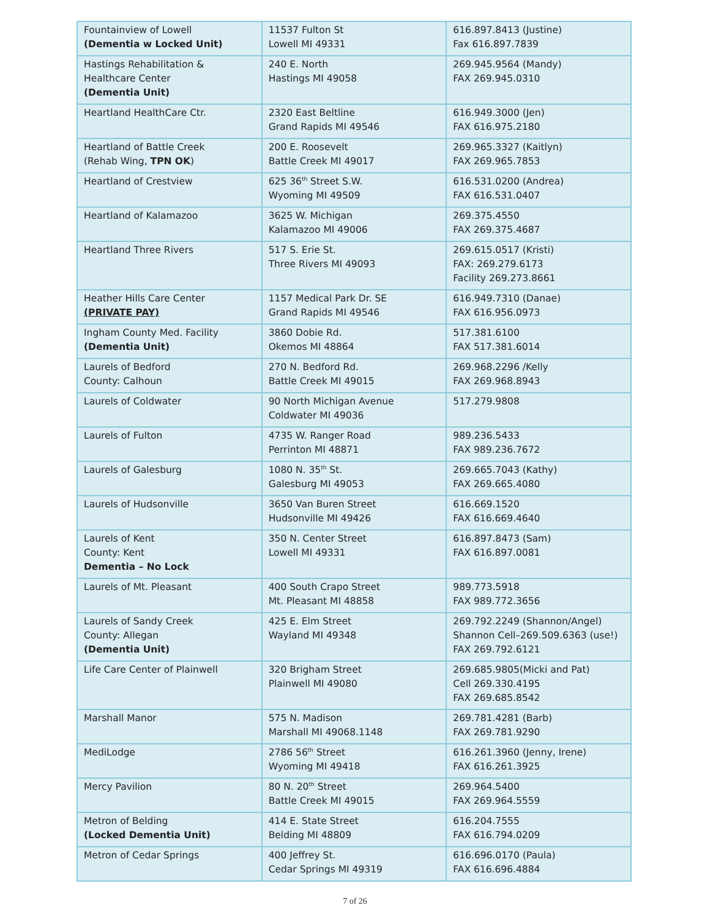| Fountainview of Lowell (Dementia w Locked Unit) | 11537 Fulton St Lowell MI 49331 | 616.897.8413 (Justine) Fax 616.897.7839 |
| Hastings Rehabilitation & Healthcare Center (Dementia Unit) | 240 E. North Hastings MI 49058 | 269.945.9564 (Mandy) FAX 269.945.0310 |
| Heartland HealthCare Ctr. | 2320 East Beltline Grand Rapids MI 49546 | 616.949.3000 (Jen) FAX 616.975.2180 |
| Heartland of Battle Creek (Rehab Wing, TPN OK ) | 200 E. Roosevelt Battle Creek MI 49017 | 269.965.3327 (Kaitlyn) FAX 269.965.7853 |
| Heartland of Crestview | 625 36<sup>th</sup> Street S.W. Wyoming MI 49509 | 616.531.0200 (Andrea) FAX 616.531.0407 |
| Heartland of Kalamazoo | 3625 W. Michigan Kalamazoo MI 49006 | 269.375.4550 FAX 269.375.4687 |
| Heartland Three Rivers | 517 S. Erie St. Three Rivers MI 49093 | 269.615.0517 (Kristi) FAX: 269.279.6173 Facility 269.273.8661 |
| Heather Hills Care Center (PRIVATE PAY) | 1157 Medical Park Dr. SE Grand Rapids MI 49546 | 616.949.7310 (Danae) FAX 616.956.0973 |
| Ingham County Med. Facility (Dementia Unit) | 3860 Dobie Rd. Okemos MI 48864 | 517.381.6100 FAX 517.381.6014 |
| Laurels of Bedford County: Calhoun | 270 N. Bedford Rd. Battle Creek MI 49015 | 269.968.2296 /Kelly FAX 269.968.8943 |
| Laurels of Coldwater | 90 North Michigan Avenue Coldwater MI 49036 | 517.279.9808 |
| Laurels of Fulton | 4735 W. Ranger Road Perrinton MI 48871 | 989.236.5433 FAX 989.236.7672 |
| Laurels of Galesburg | 1080 N. 35<sup>th</sup> St. Galesburg MI 49053 | 269.665.7043 (Kathy) FAX 269.665.4080 |
| Laurels of Hudsonville | 3650 Van Buren Street Hudsonville MI 49426 | 616.669.1520 FAX 616.669.4640 |
| Laurels of Kent County: Kent Dementia – No Lock | 350 N. Center Street Lowell MI 49331 | 616.897.8473 (Sam) FAX 616.897.0081 |
| Laurels of Mt. Pleasant | 400 South Crapo Street Mt. Pleasant MI 48858 | 989.773.5918 FAX 989.772.3656 |
| Laurels of Sandy Creek County: Allegan (Dementia Unit) | 425 E. Elm Street Wayland MI 49348 | 269.792.2249 (Shannon/Angel) Shannon Cell–269.509.6363 (use!) FAX 269.792.6121 |
| Life Care Center of Plainwell | 320 Brigham Street Plainwell MI 49080 | 269.685.9805(Micki and Pat) Cell 269.330.4195 FAX 269.685.8542 |
| Marshall Manor | 575 N. Madison Marshall MI 49068.1148 | 269.781.4281 (Barb) FAX 269.781.9290 |
| MediLodge | 2786 56<sup>th</sup> Street Wyoming MI 49418 | 616.261.3960 (Jenny, Irene) FAX 616.261.3925 |
| Mercy Pavilion | 80 N. 20<sup>th</sup> Street Battle Creek MI 49015 | 269.964.5400 FAX 269.964.5559 |
| Metron of Belding (Locked Dementia Unit) | 414 E. State Street Belding MI 48809 | 616.204.7555 FAX 616.794.0209 |
| Metron of Cedar Springs | 400 Jeffrey St. Cedar Springs MI 49319 | 616.696.0170 (Paula) FAX 616.696.4884 |
7 of 26